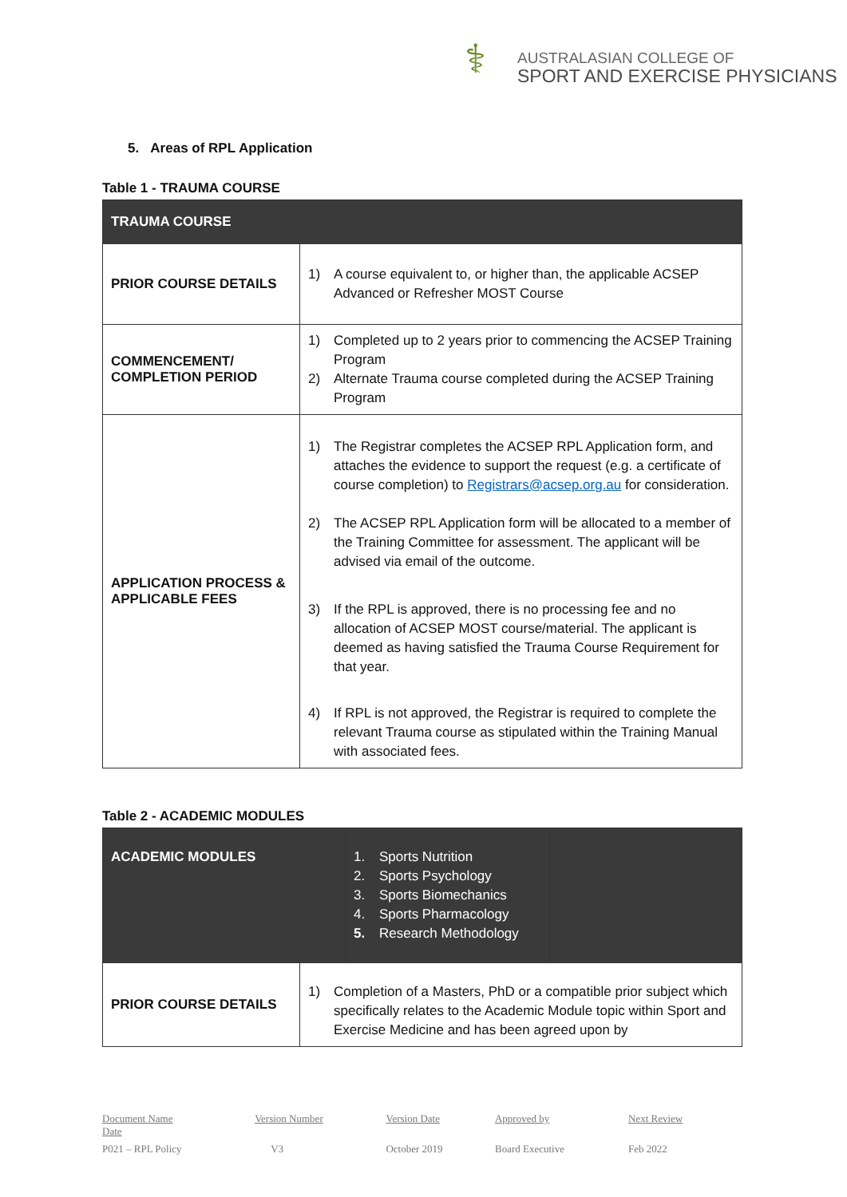⚕
AUSTRALASIAN COLLEGE OF
SPORT AND EXERCISE PHYSICIANS
5. Areas of RPL Application
Table 1 - TRAUMA COURSE
| TRAUMA COURSE | |
| PRIOR COURSE DETAILS | 1) A course equivalent to, or higher than, the applicable ACSEP Advanced or Refresher MOST Course |
| COMMENCEMENT/ COMPLETION PERIOD | 1) Completed up to 2 years prior to commencing the ACSEP Training Program 2) Alternate Trauma course completed during the ACSEP Training Program |
| APPLICATION PROCESS & APPLICABLE FEES | 1) The Registrar completes the ACSEP RPL Application form, and attaches the evidence to support the request (e.g. a certificate of course completion) to Registrars@acsep.org.au for consideration. 2) The ACSEP RPL Application form will be allocated to a member of the Training Committee for assessment. The applicant will be advised via email of the outcome. 3) If the RPL is approved, there is no processing fee and no allocation of ACSEP MOST course/material. The applicant is deemed as having satisfied the Trauma Course Requirement for that year. 4) If RPL is not approved, the Registrar is required to complete the relevant Trauma course as stipulated within the Training Manual with associated fees. |
Table 2 - ACADEMIC MODULES
| ACADEMIC MODULES | 1. Sports Nutrition 2. Sports Psychology 3. Sports Biomechanics 4. Sports Pharmacology 5. Research Methodology | |
| PRIOR COURSE DETAILS | 1) Completion of a Masters, PhD or a compatible prior subject which specifically relates to the Academic Module topic within Sport and Exercise Medicine and has been agreed upon by |
| Document Name Date | Version Number | Version Date | Approved by | Next Review |
| P021 – RPL Policy | V3 | October 2019 | Board Executive | Feb 2022 |